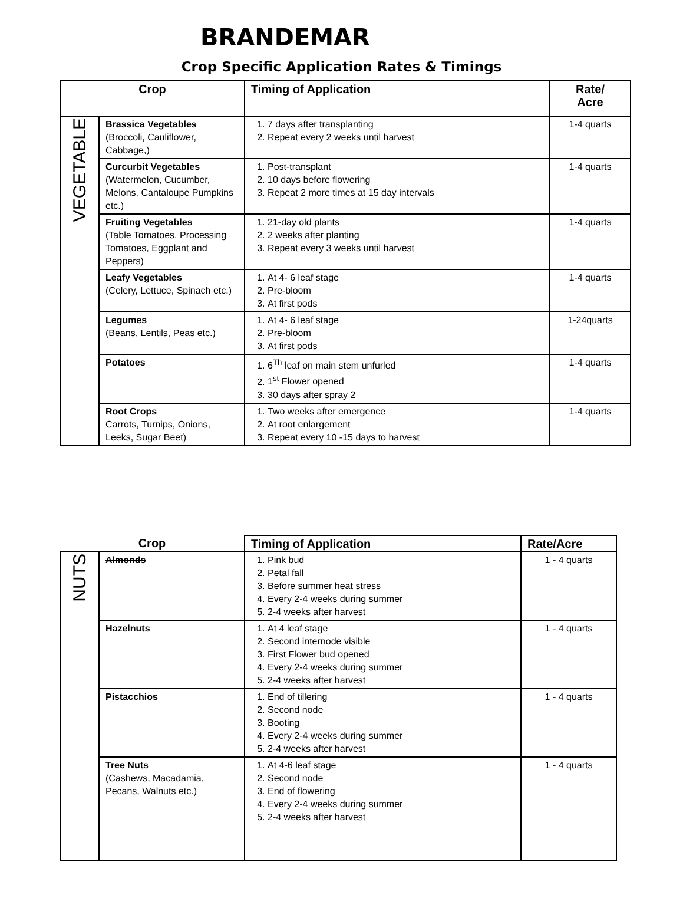BRANDEMAR
Crop Specific Application Rates & Timings
| Crop | | Timing of Application | Rate/ Acre |
| --- | --- | --- | --- |
| VEGETABLE | Brassica Vegetables (Broccoli, Cauliflower, Cabbage,) | 1. 7 days after transplanting 2. Repeat every 2 weeks until harvest | 1-4 quarts |
| | Curcurbit Vegetables (Watermelon, Cucumber, Melons, Cantaloupe Pumpkins etc.) | 1. Post-transplant 2. 10 days before flowering 3. Repeat 2 more times at 15 day intervals | 1-4 quarts |
| | Fruiting Vegetables (Table Tomatoes, Processing Tomatoes, Eggplant and Peppers) | 1. 21-day old plants 2. 2 weeks after planting 3. Repeat every 3 weeks until harvest | 1-4 quarts |
| | Leafy Vegetables (Celery, Lettuce, Spinach etc.) | 1. At 4- 6 leaf stage 2. Pre-bloom 3. At first pods | 1-4 quarts |
| | Legumes (Beans, Lentils, Peas etc.) | 1. At 4- 6 leaf stage 2. Pre-bloom 3. At first pods | 1-24quarts |
| | Potatoes | 1. 6<sup>Th</sup> leaf on main stem unfurled 2. 1<sup>st</sup> Flower opened 3. 30 days after spray 2 | 1-4 quarts |
| | Root Crops Carrots, Turnips, Onions, Leeks, Sugar Beet) | 1. Two weeks after emergence 2. At root enlargement 3. Repeat every 10 -15 days to harvest | 1-4 quarts |
| Crop | | Timing of Application | Rate/Acre |
| --- | --- | --- | --- |
| NUTS | Almonds | 1. Pink bud 2. Petal fall 3. Before summer heat stress 4. Every 2-4 weeks during summer 5. 2-4 weeks after harvest | 1 - 4 quarts |
| | Hazelnuts | 1. At 4 leaf stage 2. Second internode visible 3. First Flower bud opened 4. Every 2-4 weeks during summer 5. 2-4 weeks after harvest | 1 - 4 quarts |
| | Pistacchios | 1. End of tillering 2. Second node 3. Booting 4. Every 2-4 weeks during summer 5. 2-4 weeks after harvest | 1 - 4 quarts |
| | Tree Nuts (Cashews, Macadamia, Pecans, Walnuts etc.) | 1. At 4-6 leaf stage 2. Second node 3. End of flowering 4. Every 2-4 weeks during summer 5. 2-4 weeks after harvest | 1 - 4 quarts |